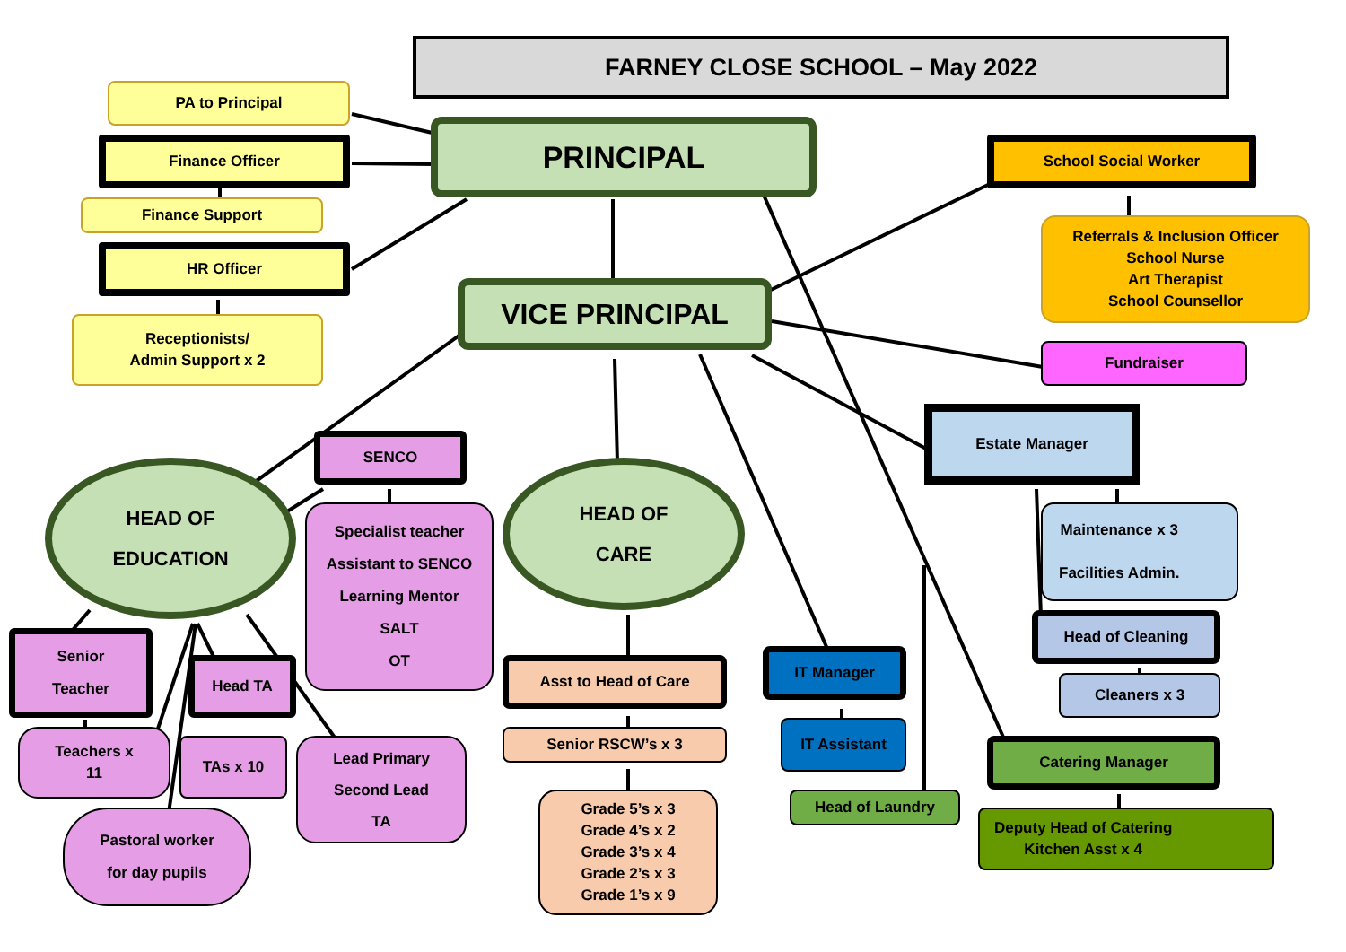FARNEY CLOSE SCHOOL – May 2022
PA to Principal
PRINCIPAL
Finance Officer
School Social Worker
Finance Support
Referrals & Inclusion Officer
School Nurse
Art Therapist
School Counsellor
HR Officer
VICE PRINCIPAL
Receptionists/
Admin Support x 2
Fundraiser
Estate Manager
SENCO
HEAD OF
EDUCATION
HEAD OF
CARE
Specialist teacher
Assistant to SENCO
Learning Mentor
SALT
OT
Maintenance x 3
Facilities Admin.
Head of Cleaning
Senior
Teacher
IT Manager
Head TA
Asst to Head of Care
Cleaners x 3
IT Assistant
Teachers x
11
Senior RSCW’s x 3
TAs x 10
Lead Primary
Second Lead
TA
Catering Manager
Grade 5’s x 3
Grade 4’s x 2
Grade 3’s x 4
Grade 2’s x 3
Grade 1’s x 9
Head of Laundry
Deputy Head of Catering
Kitchen Asst x 4
Pastoral worker
for day pupils